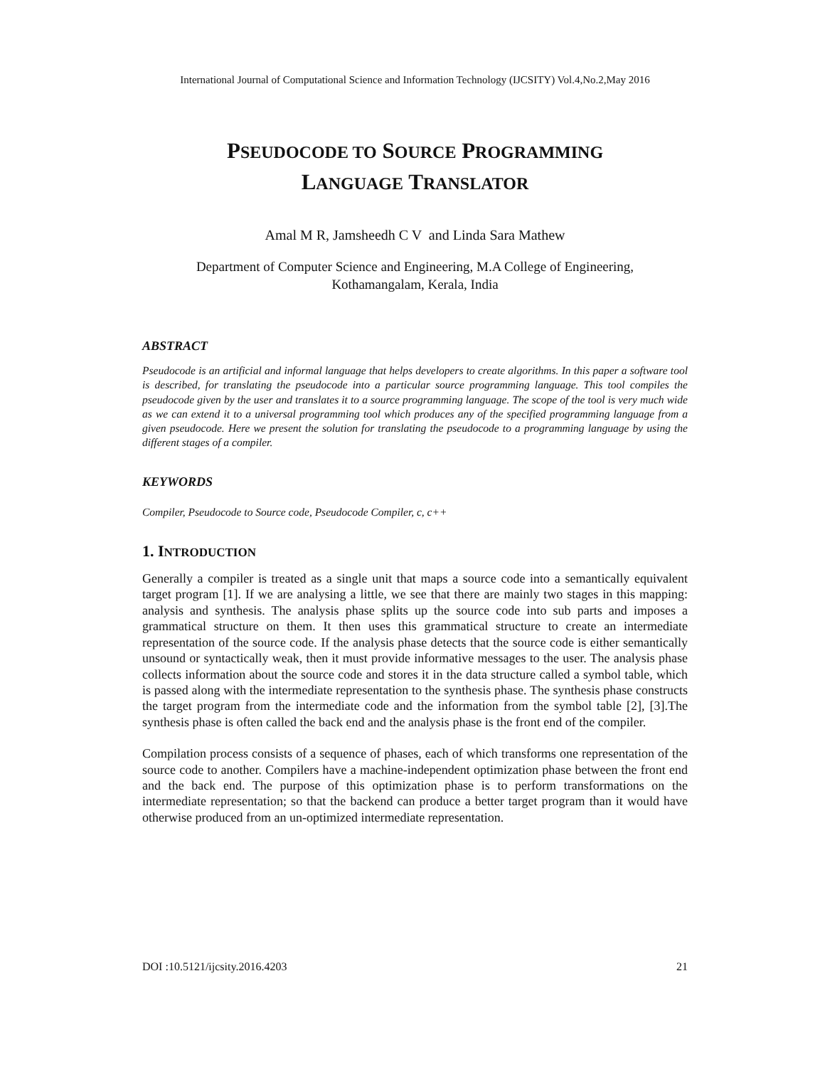International Journal of Computational Science and Information Technology (IJCSITY) Vol.4,No.2,May 2016
PSEUDOCODE TO SOURCE PROGRAMMING
LANGUAGE TRANSLATOR
Amal M R, Jamsheedh C V and Linda Sara Mathew
Department of Computer Science and Engineering, M.A College of Engineering,
Kothamangalam, Kerala, India
ABSTRACT
Pseudocode is an artificial and informal language that helps developers to create algorithms. In this paper a software tool is described, for translating the pseudocode into a particular source programming language. This tool compiles the pseudocode given by the user and translates it to a source programming language. The scope of the tool is very much wide as we can extend it to a universal programming tool which produces any of the specified programming language from a given pseudocode. Here we present the solution for translating the pseudocode to a programming language by using the different stages of a compiler.
KEYWORDS
Compiler, Pseudocode to Source code, Pseudocode Compiler, c, c++
1. INTRODUCTION
Generally a compiler is treated as a single unit that maps a source code into a semantically equivalent target program [1]. If we are analysing a little, we see that there are mainly two stages in this mapping: analysis and synthesis. The analysis phase splits up the source code into sub parts and imposes a grammatical structure on them. It then uses this grammatical structure to create an intermediate representation of the source code. If the analysis phase detects that the source code is either semantically unsound or syntactically weak, then it must provide informative messages to the user. The analysis phase collects information about the source code and stores it in the data structure called a symbol table, which is passed along with the intermediate representation to the synthesis phase. The synthesis phase constructs the target program from the intermediate code and the information from the symbol table [2], [3].The synthesis phase is often called the back end and the analysis phase is the front end of the compiler.
Compilation process consists of a sequence of phases, each of which transforms one representation of the source code to another. Compilers have a machine-independent optimization phase between the front end and the back end. The purpose of this optimization phase is to perform transformations on the intermediate representation; so that the backend can produce a better target program than it would have otherwise produced from an un-optimized intermediate representation.
DOI :10.5121/ijcsity.2016.4203 21